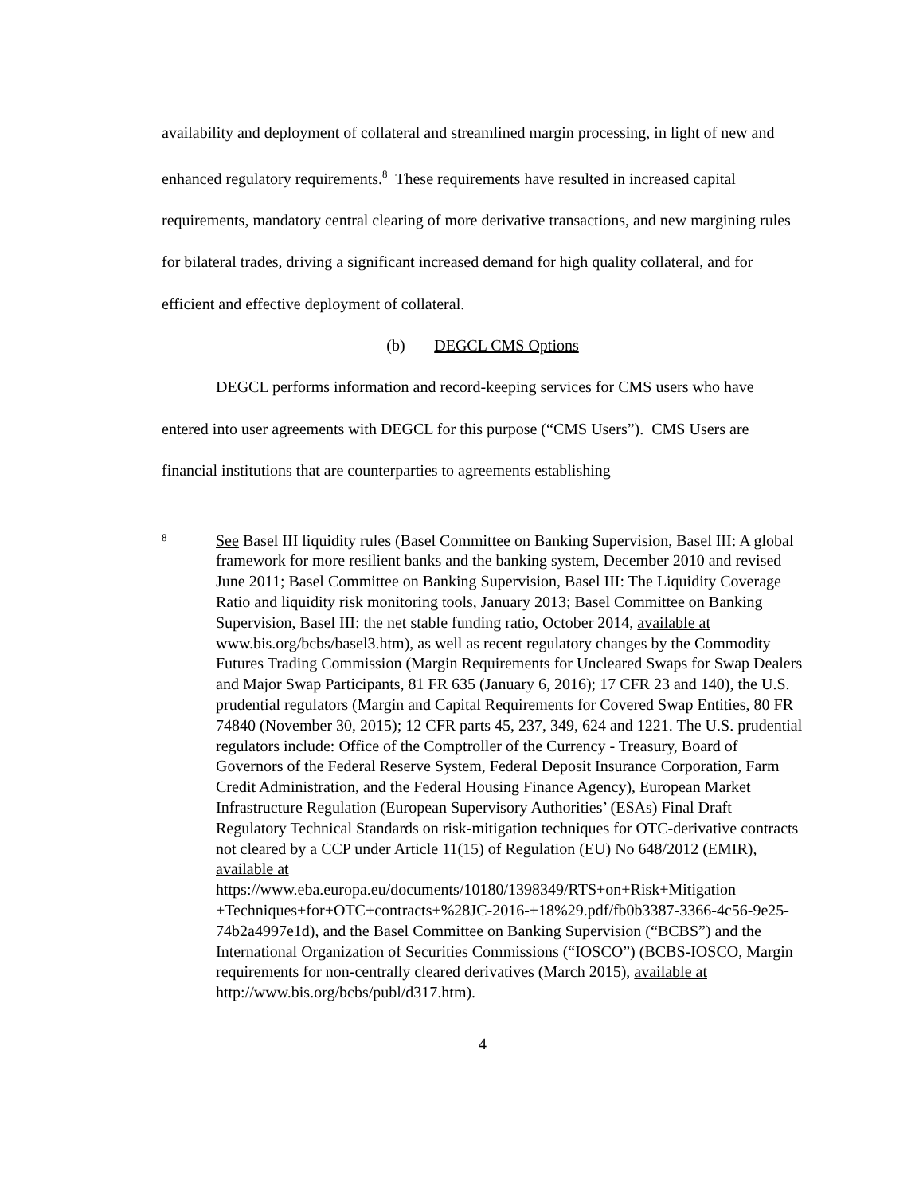availability and deployment of collateral and streamlined margin processing, in light of new and enhanced regulatory requirements.<sup>8</sup> These requirements have resulted in increased capital requirements, mandatory central clearing of more derivative transactions, and new margining rules for bilateral trades, driving a significant increased demand for high quality collateral, and for efficient and effective deployment of collateral.
(b) DEGCL CMS Options
DEGCL performs information and record-keeping services for CMS users who have entered into user agreements with DEGCL for this purpose (“CMS Users”). CMS Users are financial institutions that are counterparties to agreements establishing
8
See Basel III liquidity rules (Basel Committee on Banking Supervision, Basel III: A global framework for more resilient banks and the banking system, December 2010 and revised June 2011; Basel Committee on Banking Supervision, Basel III: The Liquidity Coverage Ratio and liquidity risk monitoring tools, January 2013; Basel Committee on Banking Supervision, Basel III: the net stable funding ratio, October 2014, available at www.bis.org/bcbs/basel3.htm), as well as recent regulatory changes by the Commodity Futures Trading Commission (Margin Requirements for Uncleared Swaps for Swap Dealers and Major Swap Participants, 81 FR 635 (January 6, 2016); 17 CFR 23 and 140), the U.S. prudential regulators (Margin and Capital Requirements for Covered Swap Entities, 80 FR 74840 (November 30, 2015); 12 CFR parts 45, 237, 349, 624 and 1221. The U.S. prudential regulators include: Office of the Comptroller of the Currency - Treasury, Board of Governors of the Federal Reserve System, Federal Deposit Insurance Corporation, Farm Credit Administration, and the Federal Housing Finance Agency), European Market Infrastructure Regulation (European Supervisory Authorities’ (ESAs) Final Draft Regulatory Technical Standards on risk-mitigation techniques for OTC-derivative contracts not cleared by a CCP under Article 11(15) of Regulation (EU) No 648/2012 (EMIR), available at https://www.eba.europa.eu/documents/10180/1398349/RTS+on+Risk+Mitigation +Techniques+for+OTC+contracts+%28JC-2016-+18%29.pdf/fb0b3387-3366-4c56-9e25-74b2a4997e1d), and the Basel Committee on Banking Supervision (“BCBS”) and the International Organization of Securities Commissions (“IOSCO”) (BCBS-IOSCO, Margin requirements for non-centrally cleared derivatives (March 2015), available at http://www.bis.org/bcbs/publ/d317.htm).
4